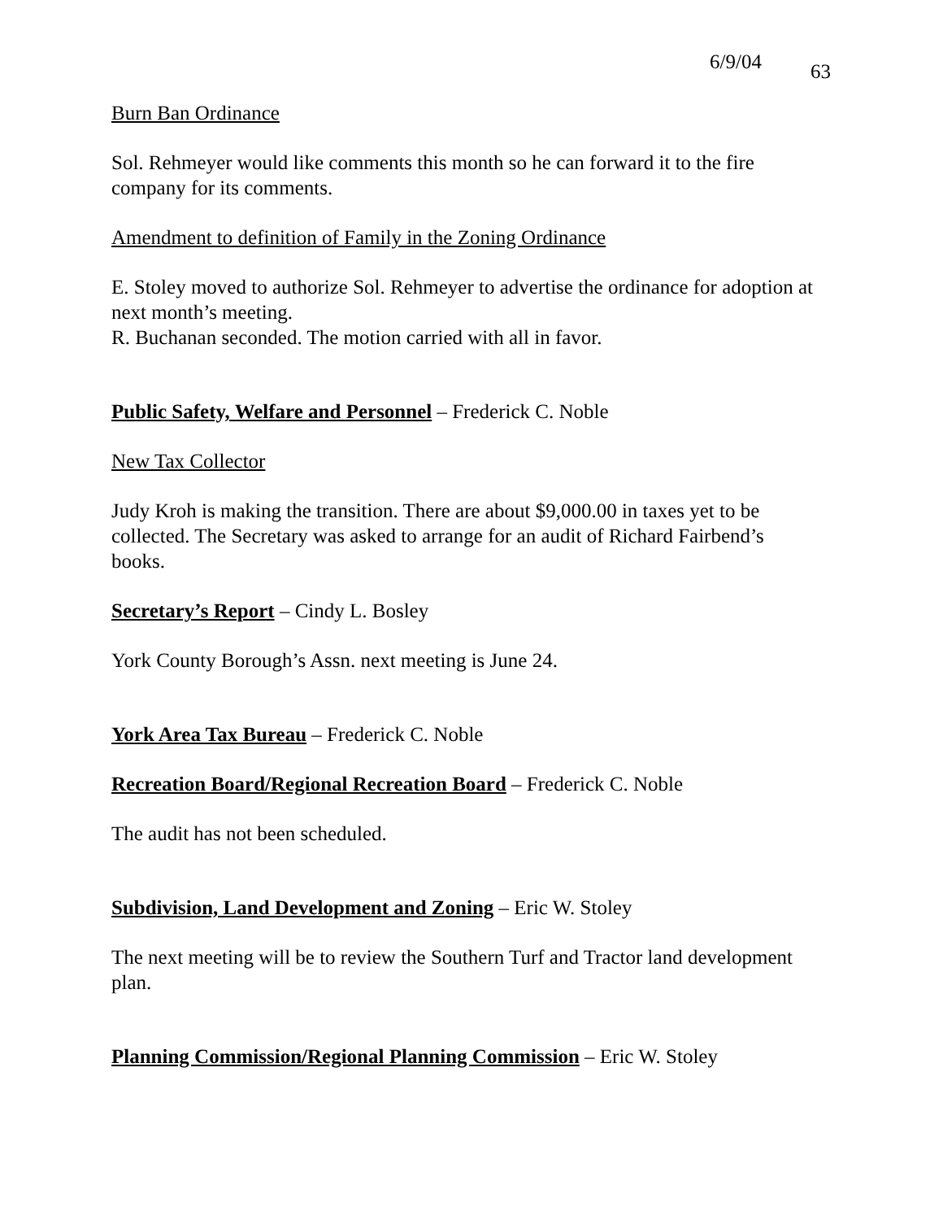6/9/04 63
Burn Ban Ordinance
Sol. Rehmeyer would like comments this month so he can forward it to the fire company for its comments.
Amendment to definition of Family in the Zoning Ordinance
E. Stoley moved to authorize Sol. Rehmeyer to advertise the ordinance for adoption at next month’s meeting.
R. Buchanan seconded. The motion carried with all in favor.
Public Safety, Welfare and Personnel – Frederick C. Noble
New Tax Collector
Judy Kroh is making the transition. There are about $9,000.00 in taxes yet to be collected. The Secretary was asked to arrange for an audit of Richard Fairbend’s books.
Secretary’s Report – Cindy L. Bosley
York County Borough’s Assn. next meeting is June 24.
York Area Tax Bureau – Frederick C. Noble
Recreation Board/Regional Recreation Board – Frederick C. Noble
The audit has not been scheduled.
Subdivision, Land Development and Zoning – Eric W. Stoley
The next meeting will be to review the Southern Turf and Tractor land development plan.
Planning Commission/Regional Planning Commission – Eric W. Stoley